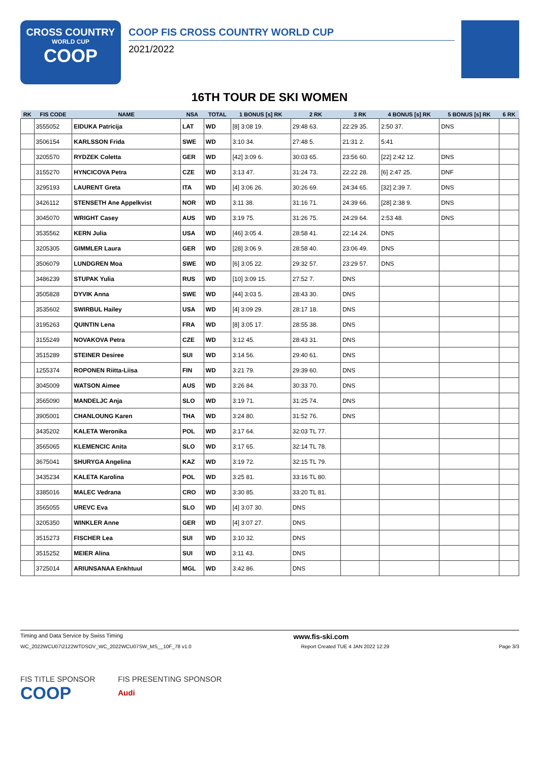CROSS COUNTRY
WORLD CUP
COOP
COOP FIS CROSS COUNTRY WORLD CUP
2021/2022
16TH TOUR DE SKI WOMEN
| RK | FIS CODE | NAME | NSA | TOTAL | 1 BONUS [s] RK | 2 RK | 3 RK | 4 BONUS [s] RK | 5 BONUS [s] RK | 6 RK |
| --- | --- | --- | --- | --- | --- | --- | --- | --- | --- | --- |
| | 3555052 | EIDUKA Patricija | LAT | WD | [8] 3:08 19. | 29:48 63. | 22:29 35. | 2:50 37. | DNS | |
| | 3506154 | KARLSSON Frida | SWE | WD | 3:10 34. | 27:48 5. | 21:31 2. | 5:41 | | |
| | 3205570 | RYDZEK Coletta | GER | WD | [42] 3:09 6. | 30:03 65. | 23:56 60. | [22] 2:42 12. | DNS | |
| | 3155270 | HYNCICOVA Petra | CZE | WD | 3:13 47. | 31:24 73. | 22:22 28. | [6] 2:47 25. | DNF | |
| | 3295193 | LAURENT Greta | ITA | WD | [4] 3:06 26. | 30:26 69. | 24:34 65. | [32] 2:39 7. | DNS | |
| | 3426112 | STENSETH Ane Appelkvist | NOR | WD | 3:11 38. | 31:16 71. | 24:39 66. | [28] 2:38 9. | DNS | |
| | 3045070 | WRIGHT Casey | AUS | WD | 3:19 75. | 31:26 75. | 24:29 64. | 2:53 48. | DNS | |
| | 3535562 | KERN Julia | USA | WD | [46] 3:05 4. | 28:58 41. | 22:14 24. | DNS | | |
| | 3205305 | GIMMLER Laura | GER | WD | [28] 3:06 9. | 28:58 40. | 23:06 49. | DNS | | |
| | 3506079 | LUNDGREN Moa | SWE | WD | [6] 3:05 22. | 29:32 57. | 23:29 57. | DNS | | |
| | 3486239 | STUPAK Yulia | RUS | WD | [10] 3:09 15. | 27:52 7. | DNS | | | |
| | 3505828 | DYVIK Anna | SWE | WD | [44] 3:03 5. | 28:43 30. | DNS | | | |
| | 3535602 | SWIRBUL Hailey | USA | WD | [4] 3:09 29. | 28:17 18. | DNS | | | |
| | 3195263 | QUINTIN Lena | FRA | WD | [8] 3:05 17. | 28:55 38. | DNS | | | |
| | 3155249 | NOVAKOVA Petra | CZE | WD | 3:12 45. | 28:43 31. | DNS | | | |
| | 3515289 | STEINER Desiree | SUI | WD | 3:14 56. | 29:40 61. | DNS | | | |
| | 1255374 | ROPONEN Riitta-Liisa | FIN | WD | 3:21 79. | 29:39 60. | DNS | | | |
| | 3045009 | WATSON Aimee | AUS | WD | 3:26 84. | 30:33 70. | DNS | | | |
| | 3565090 | MANDELJC Anja | SLO | WD | 3:19 71. | 31:25 74. | DNS | | | |
| | 3905001 | CHANLOUNG Karen | THA | WD | 3:24 80. | 31:52 76. | DNS | | | |
| | 3435202 | KALETA Weronika | POL | WD | 3:17 64. | 32:03 TL 77. | | | | |
| | 3565065 | KLEMENCIC Anita | SLO | WD | 3:17 65. | 32:14 TL 78. | | | | |
| | 3675041 | SHURYGA Angelina | KAZ | WD | 3:19 72. | 32:15 TL 79. | | | | |
| | 3435234 | KALETA Karolina | POL | WD | 3:25 81. | 33:16 TL 80. | | | | |
| | 3385016 | MALEC Vedrana | CRO | WD | 3:30 85. | 33:20 TL 81. | | | | |
| | 3565055 | UREVC Eva | SLO | WD | [4] 3:07 30. | DNS | | | | |
| | 3205350 | WINKLER Anne | GER | WD | [4] 3:07 27. | DNS | | | | |
| | 3515273 | FISCHER Lea | SUI | WD | 3:10 32. | DNS | | | | |
| | 3515252 | MEIER Alina | SUI | WD | 3:11 43. | DNS | | | | |
| | 3725014 | ARIUNSANAA Enkhtuul | MGL | WD | 3:42 86. | DNS | | | | |
Timing and Data Service by Swiss Timing www.fis-ski.com
WC_2022WCU07\2122WTDSOV_WC_2022WCU07SW_MS__10F_78 v1.0 Report Created TUE 4 JAN 2022 12:29 Page 3/3
FIS TITLE SPONSOR
COOP
FIS PRESENTING SPONSOR
Audi